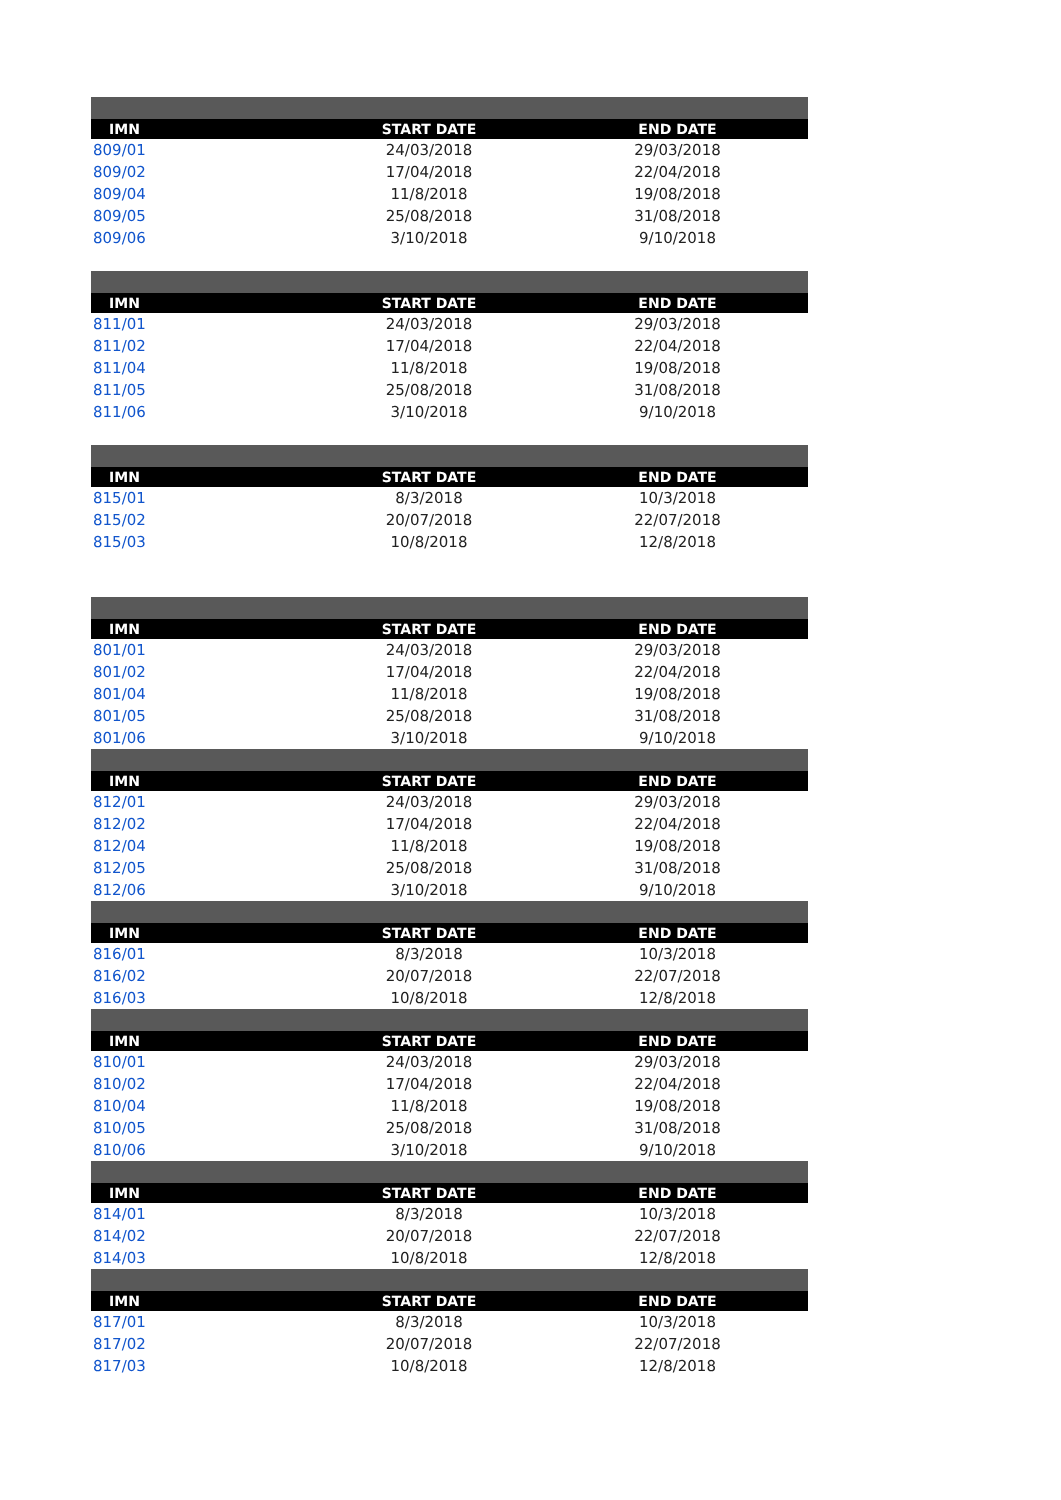| IMN | START DATE | END DATE |
| --- | --- | --- |
| 809/01 | 24/03/2018 | 29/03/2018 |
| 809/02 | 17/04/2018 | 22/04/2018 |
| 809/04 | 11/8/2018 | 19/08/2018 |
| 809/05 | 25/08/2018 | 31/08/2018 |
| 809/06 | 3/10/2018 | 9/10/2018 |
| IMN | START DATE | END DATE |
| 811/01 | 24/03/2018 | 29/03/2018 |
| 811/02 | 17/04/2018 | 22/04/2018 |
| 811/04 | 11/8/2018 | 19/08/2018 |
| 811/05 | 25/08/2018 | 31/08/2018 |
| 811/06 | 3/10/2018 | 9/10/2018 |
| IMN | START DATE | END DATE |
| 815/01 | 8/3/2018 | 10/3/2018 |
| 815/02 | 20/07/2018 | 22/07/2018 |
| 815/03 | 10/8/2018 | 12/8/2018 |
| IMN | START DATE | END DATE |
| 801/01 | 24/03/2018 | 29/03/2018 |
| 801/02 | 17/04/2018 | 22/04/2018 |
| 801/04 | 11/8/2018 | 19/08/2018 |
| 801/05 | 25/08/2018 | 31/08/2018 |
| 801/06 | 3/10/2018 | 9/10/2018 |
| IMN | START DATE | END DATE |
| 812/01 | 24/03/2018 | 29/03/2018 |
| 812/02 | 17/04/2018 | 22/04/2018 |
| 812/04 | 11/8/2018 | 19/08/2018 |
| 812/05 | 25/08/2018 | 31/08/2018 |
| 812/06 | 3/10/2018 | 9/10/2018 |
| IMN | START DATE | END DATE |
| 816/01 | 8/3/2018 | 10/3/2018 |
| 816/02 | 20/07/2018 | 22/07/2018 |
| 816/03 | 10/8/2018 | 12/8/2018 |
| IMN | START DATE | END DATE |
| 810/01 | 24/03/2018 | 29/03/2018 |
| 810/02 | 17/04/2018 | 22/04/2018 |
| 810/04 | 11/8/2018 | 19/08/2018 |
| 810/05 | 25/08/2018 | 31/08/2018 |
| 810/06 | 3/10/2018 | 9/10/2018 |
| IMN | START DATE | END DATE |
| 814/01 | 8/3/2018 | 10/3/2018 |
| 814/02 | 20/07/2018 | 22/07/2018 |
| 814/03 | 10/8/2018 | 12/8/2018 |
| IMN | START DATE | END DATE |
| 817/01 | 8/3/2018 | 10/3/2018 |
| 817/02 | 20/07/2018 | 22/07/2018 |
| 817/03 | 10/8/2018 | 12/8/2018 |